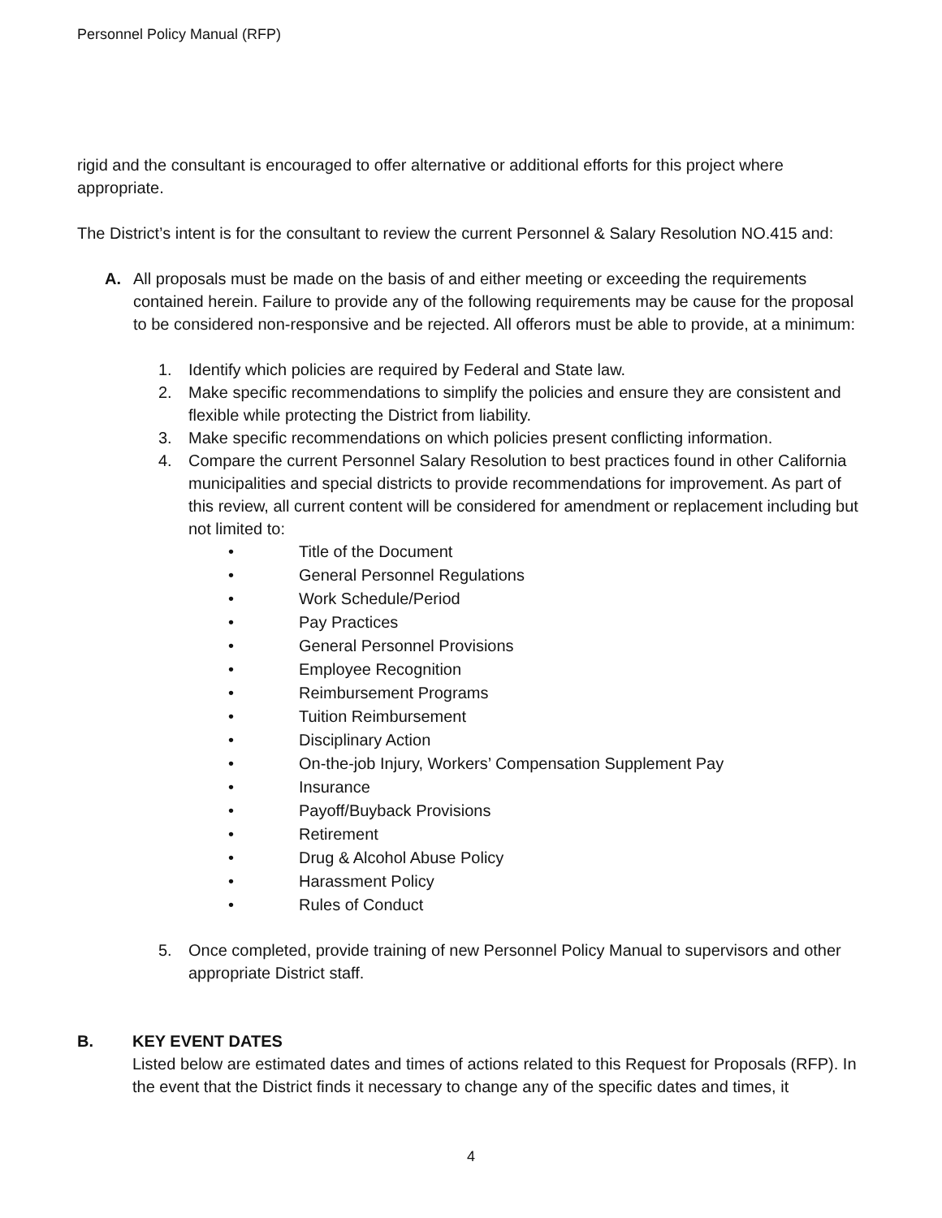Personnel Policy Manual (RFP)
rigid and the consultant is encouraged to offer alternative or additional efforts for this project where appropriate.
The District’s intent is for the consultant to review the current Personnel & Salary Resolution NO.415 and:
A. All proposals must be made on the basis of and either meeting or exceeding the requirements contained herein. Failure to provide any of the following requirements may be cause for the proposal to be considered non-responsive and be rejected. All offerors must be able to provide, at a minimum:
1. Identify which policies are required by Federal and State law.
2. Make specific recommendations to simplify the policies and ensure they are consistent and flexible while protecting the District from liability.
3. Make specific recommendations on which policies present conflicting information.
4. Compare the current Personnel Salary Resolution to best practices found in other California municipalities and special districts to provide recommendations for improvement. As part of this review, all current content will be considered for amendment or replacement including but not limited to:
• Title of the Document
• General Personnel Regulations
• Work Schedule/Period
• Pay Practices
• General Personnel Provisions
• Employee Recognition
• Reimbursement Programs
• Tuition Reimbursement
• Disciplinary Action
• On-the-job Injury, Workers’ Compensation Supplement Pay
• Insurance
• Payoff/Buyback Provisions
• Retirement
• Drug & Alcohol Abuse Policy
• Harassment Policy
• Rules of Conduct
5. Once completed, provide training of new Personnel Policy Manual to supervisors and other appropriate District staff.
B. KEY EVENT DATES
Listed below are estimated dates and times of actions related to this Request for Proposals (RFP). In the event that the District finds it necessary to change any of the specific dates and times, it
4